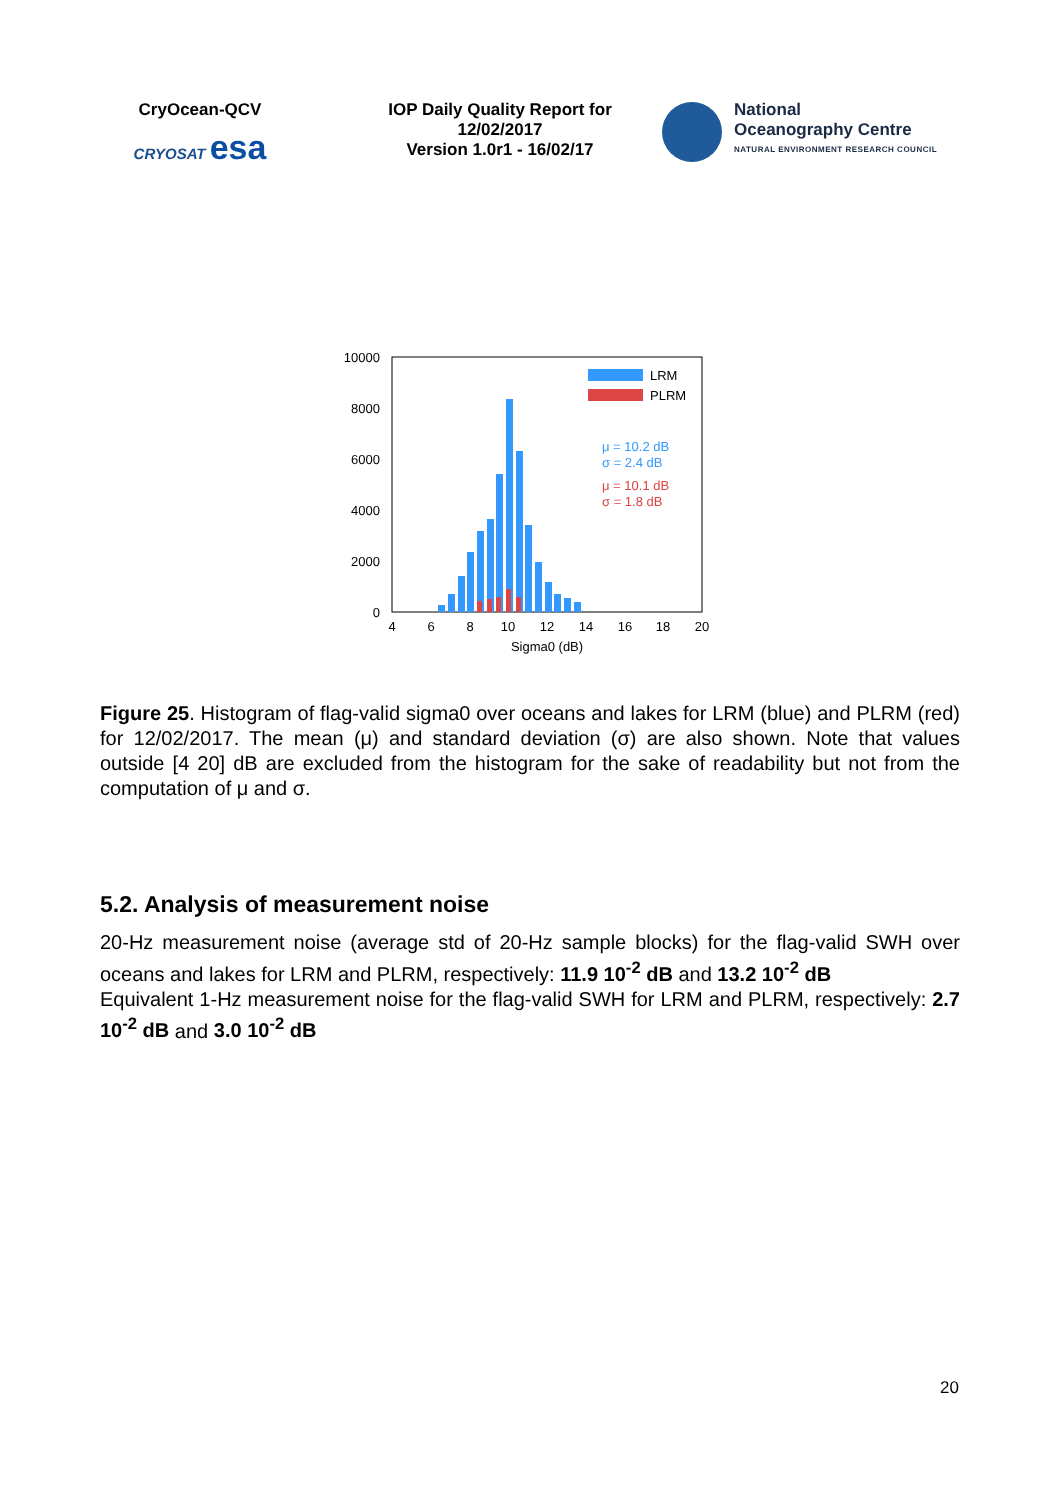CryOcean-QCV
CRYOSAT esa
IOP Daily Quality Report for 12/02/2017
Version 1.0r1 - 16/02/17
National
Oceanography Centre
NATURAL ENVIRONMENT RESEARCH COUNCIL
10000
8000
6000
4000
2000
0
4
6
8
10
12
14
16
18
20
Sigma0 (dB)
LRM
PLRM
μ = 10.2 dB
σ = 2.4 dB
μ = 10.1 dB
σ = 1.8 dB
Figure 25. Histogram of flag-valid sigma0 over oceans and lakes for LRM (blue) and PLRM (red) for 12/02/2017. The mean (μ) and standard deviation (σ) are also shown. Note that values outside [4 20] dB are excluded from the histogram for the sake of readability but not from the computation of μ and σ.
5.2. Analysis of measurement noise
20-Hz measurement noise (average std of 20-Hz sample blocks) for the flag-valid SWH over oceans and lakes for LRM and PLRM, respectively: 11.9 10<sup>-2</sup> dB and 13.2 10<sup>-2</sup> dB
Equivalent 1-Hz measurement noise for the flag-valid SWH for LRM and PLRM, respectively: 2.7 10<sup>-2</sup> dB and 3.0 10<sup>-2</sup> dB
20